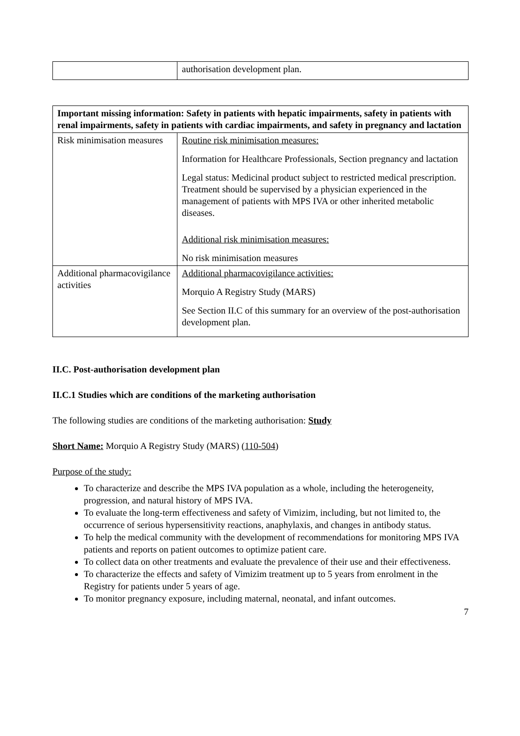| | authorisation development plan. |
| Important missing information: Safety in patients with hepatic impairments, safety in patients with renal impairments, safety in patients with cardiac impairments, and safety in pregnancy and lactation | |
| Risk minimisation measures | Routine risk minimisation measures: Information for Healthcare Professionals, Section pregnancy and lactation Legal status: Medicinal product subject to restricted medical prescription. Treatment should be supervised by a physician experienced in the management of patients with MPS IVA or other inherited metabolic diseases. Additional risk minimisation measures: No risk minimisation measures |
| Additional pharmacovigilance activities | Additional pharmacovigilance activities: Morquio A Registry Study (MARS) See Section II.C of this summary for an overview of the post-authorisation development plan. |
II.C. Post-authorisation development plan
II.C.1 Studies which are conditions of the marketing authorisation
The following studies are conditions of the marketing authorisation: Study
Short Name: Morquio A Registry Study (MARS) (110-504)
Purpose of the study:
To characterize and describe the MPS IVA population as a whole, including the heterogeneity, progression, and natural history of MPS IVA.
To evaluate the long-term effectiveness and safety of Vimizim, including, but not limited to, the occurrence of serious hypersensitivity reactions, anaphylaxis, and changes in antibody status.
To help the medical community with the development of recommendations for monitoring MPS IVA patients and reports on patient outcomes to optimize patient care.
To collect data on other treatments and evaluate the prevalence of their use and their effectiveness.
To characterize the effects and safety of Vimizim treatment up to 5 years from enrolment in the Registry for patients under 5 years of age.
To monitor pregnancy exposure, including maternal, neonatal, and infant outcomes.
7